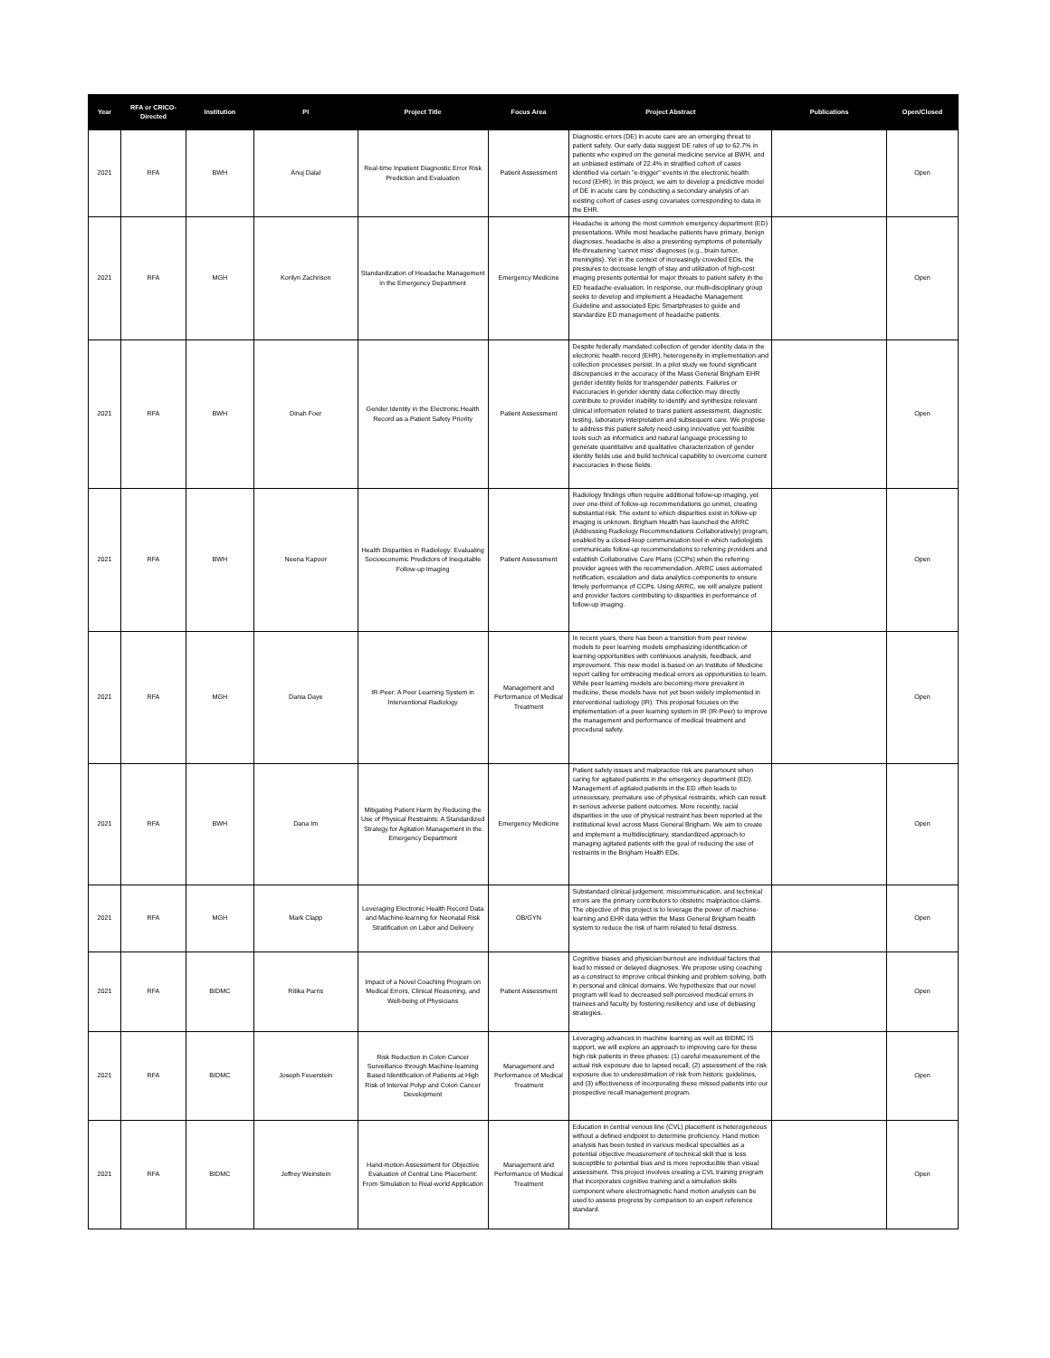| Year | RFA or CRICO-Directed | Institution | PI | Project Title | Focus Area | Project Abstract | Publications | Open/Closed |
| --- | --- | --- | --- | --- | --- | --- | --- | --- |
| 2021 | RFA | BWH | Anuj Dalal | Real-time Inpatient Diagnostic Error Risk Prediction and Evaluation | Patient Assessment | Diagnostic errors (DE) in acute care are an emerging threat to patient safety. Our early data suggest DE rates of up to 62.7% in patients who expired on the general medicine service at BWH, and an unbiased estimate of 22.4% in stratified cohort of cases identified via certain "e-trigger" events in the electronic health record (EHR). In this project, we aim to develop a predictive model of DE in acute care by conducting a secondary analysis of an existing cohort of cases using covariates corresponding to data in the EHR. | | Open |
| 2021 | RFA | MGH | Korilyn Zachrison | Standardization of Headache Management in the Emergency Department | Emergency Medicine | Headache is among the most common emergency department (ED) presentations. While most headache patients have primary, benign diagnoses, headache is also a presenting symptoms of potentially life-threatening 'cannot miss' diagnoses (e.g., brain tumor, meningitis). Yet in the context of increasingly crowded EDs, the pressures to decrease length of stay and utilization of high-cost imaging presents potential for major threats to patient safety in the ED headache evaluation. In response, our multi-disciplinary group seeks to develop and implement a Headache Management Guideline and associated Epic Smartphrases to guide and standardize ED management of headache patients. | | Open |
| 2021 | RFA | BWH | Dinah Foer | Gender Identity in the Electronic Health Record as a Patient Safety Priority | Patient Assessment | Despite federally mandated collection of gender identity data in the electronic health record (EHR), heterogeneity in implementation and collection processes persist. In a pilot study we found significant discrepancies in the accuracy of the Mass General Brigham EHR gender identity fields for transgender patients. Failures or inaccuracies in gender identity data collection may directly contribute to provider inability to identify and synthesize relevant clinical information related to trans patient assessment, diagnostic testing, laboratory interpretation and subsequent care. We propose to address this patient safety need using innovative yet feasible tools such as informatics and natural language processing to generate quantitative and qualitative characterization of gender identity fields use and build technical capability to overcome current inaccuracies in these fields. | | Open |
| 2021 | RFA | BWH | Neena Kapoor | Health Disparities in Radiology: Evaluating Socioeconomic Predictors of Inequitable Follow-up Imaging | Patient Assessment | Radiology findings often require additional follow-up imaging, yet over one-third of follow-up recommendations go unmet, creating substantial risk. The extent to which disparities exist in follow-up imaging is unknown. Brigham Health has launched the ARRC (Addressing Radiology Recommendations Collaboratively) program, enabled by a closed-loop communication tool in which radiologists communicate follow-up recommendations to referring providers and establish Collaborative Care Plans (CCPs) when the referring provider agrees with the recommendation. ARRC uses automated notification, escalation and data analytics components to ensure timely performance of CCPs. Using ARRC, we will analyze patient and provider factors contributing to disparities in performance of follow-up imaging. | | Open |
| 2021 | RFA | MGH | Dania Daye | IR-Peer: A Peer Learning System in Interventional Radiology | Management and Performance of Medical Treatment | In recent years, there has been a transition from peer review models to peer learning models emphasizing identification of learning opportunities with continuous analysis, feedback, and improvement. This new model is based on an Institute of Medicine report calling for embracing medical errors as opportunities to learn. While peer learning models are becoming more prevalent in medicine, these models have not yet been widely implemented in interventional radiology (IR). This proposal focuses on the implementation of a peer learning system in IR (IR-Peer) to improve the management and performance of medical treatment and procedural safety. | | Open |
| 2021 | RFA | BWH | Dana Im | Mitigating Patient Harm by Reducing the Use of Physical Restraints: A Standardized Strategy for Agitation Management in the Emergency Department | Emergency Medicine | Patient safety issues and malpractice risk are paramount when caring for agitated patients in the emergency department (ED). Management of agitated patients in the ED often leads to unnecessary, premature use of physical restraints, which can result in serious adverse patient outcomes. More recently, racial disparities in the use of physical restraint has been reported at the institutional level across Mass General Brigham. We aim to create and implement a multidisciplinary, standardized approach to managing agitated patients with the goal of reducing the use of restraints in the Brigham Health EDs. | | Open |
| 2021 | RFA | MGH | Mark Clapp | Leveraging Electronic Health Record Data and Machine-learning for Neonatal Risk Stratification on Labor and Delivery | OB/GYN | Substandard clinical judgement, miscommunication, and technical errors are the primary contributors to obstetric malpractice claims. The objective of this project is to leverage the power of machine-learning and EHR data within the Mass General Brigham health system to reduce the risk of harm related to fetal distress. | | Open |
| 2021 | RFA | BIDMC | Ritika Parris | Impact of a Novel Coaching Program on Medical Errors, Clinical Reasoning, and Well-being of Physicians | Patient Assessment | Cognitive biases and physician burnout are individual factors that lead to missed or delayed diagnoses. We propose using coaching as a construct to improve critical thinking and problem solving, both in personal and clinical domains. We hypothesize that our novel program will lead to decreased self-perceived medical errors in trainees and faculty by fostering resiliency and use of debiasing strategies. | | Open |
| 2021 | RFA | BIDMC | Joseph Feuerstein | Risk Reduction in Colon Cancer Surveillance through Machine-learning Based Identification of Patients at High Risk of Interval Polyp and Colon Cancer Development | Management and Performance of Medical Treatment | Leveraging advances in machine learning as well as BIDMC IS support, we will explore an approach to improving care for these high risk patients in three phases: (1) careful measurement of the actual risk exposure due to lapsed recall, (2) assessment of the risk exposure due to underestimation of risk from historic guidelines, and (3) effectiveness of incorporating these missed patients into our prospective recall management program. | | Open |
| 2021 | RFA | BIDMC | Jeffrey Weinstein | Hand-motion Assessment for Objective Evaluation of Central Line Placement: From Simulation to Real-world Application | Management and Performance of Medical Treatment | Education in central venous line (CVL) placement is heterogeneous without a defined endpoint to determine proficiency. Hand motion analysis has been tested in various medical specialties as a potential objective measurement of technical skill that is less susceptible to potential bias and is more reproducible than visual assessment. This project involves creating a CVL training program that incorporates cognitive training and a simulation skills component where electromagnetic hand motion analysis can be used to assess progress by comparison to an expert reference standard. | | Open |